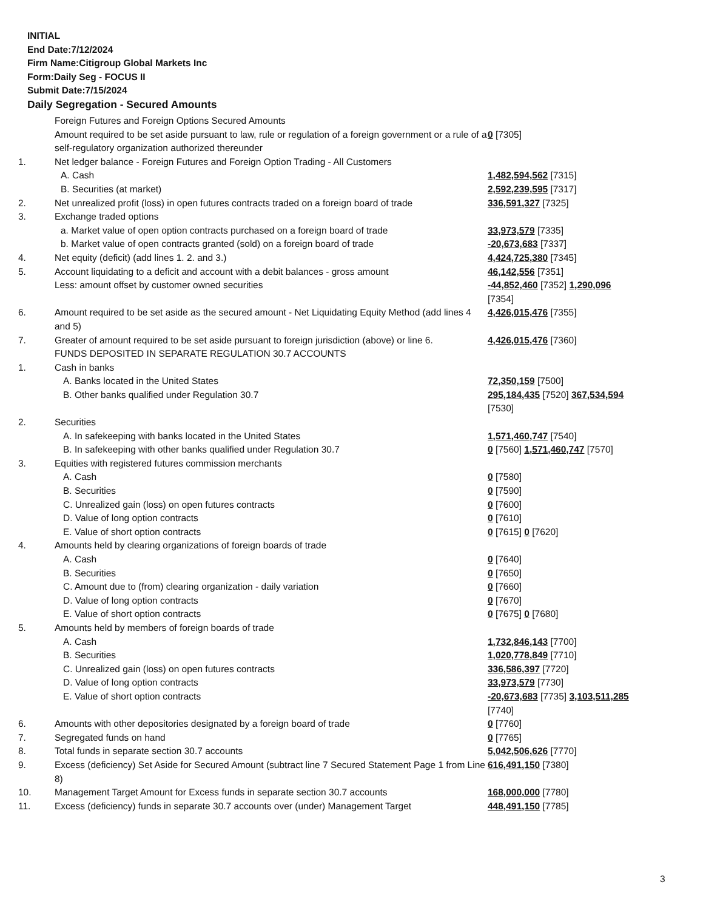INITIAL
End Date:7/12/2024
Firm Name:Citigroup Global Markets Inc
Form:Daily Seg - FOCUS II
Submit Date:7/15/2024
Daily Segregation - Secured Amounts
| | Foreign Futures and Foreign Options Secured Amounts | |
| | Amount required to be set aside pursuant to law, rule or regulation of a foreign government or a rule of a self-regulatory organization authorized thereunder | 0 [7305] |
| 1. | Net ledger balance - Foreign Futures and Foreign Option Trading - All Customers | |
| | A. Cash | 1,482,594,562 [7315] |
| | B. Securities (at market) | 2,592,239,595 [7317] |
| 2. | Net unrealized profit (loss) in open futures contracts traded on a foreign board of trade | 336,591,327 [7325] |
| 3. | Exchange traded options | |
| | a. Market value of open option contracts purchased on a foreign board of trade | 33,973,579 [7335] |
| | b. Market value of open contracts granted (sold) on a foreign board of trade | -20,673,683 [7337] |
| 4. | Net equity (deficit) (add lines 1. 2. and 3.) | 4,424,725,380 [7345] |
| 5. | Account liquidating to a deficit and account with a debit balances - gross amount | 46,142,556 [7351] |
| | Less: amount offset by customer owned securities | -44,852,460 [7352] 1,290,096 [7354] |
| 6. | Amount required to be set aside as the secured amount - Net Liquidating Equity Method (add lines 4 and 5) | 4,426,015,476 [7355] |
| 7. | Greater of amount required to be set aside pursuant to foreign jurisdiction (above) or line 6. | 4,426,015,476 [7360] |
| | FUNDS DEPOSITED IN SEPARATE REGULATION 30.7 ACCOUNTS | |
| 1. | Cash in banks | |
| | A. Banks located in the United States | 72,350,159 [7500] |
| | B. Other banks qualified under Regulation 30.7 | 295,184,435 [7520] 367,534,594 [7530] |
| 2. | Securities | |
| | A. In safekeeping with banks located in the United States | 1,571,460,747 [7540] |
| | B. In safekeeping with other banks qualified under Regulation 30.7 | 0 [7560] 1,571,460,747 [7570] |
| 3. | Equities with registered futures commission merchants | |
| | A. Cash | 0 [7580] |
| | B. Securities | 0 [7590] |
| | C. Unrealized gain (loss) on open futures contracts | 0 [7600] |
| | D. Value of long option contracts | 0 [7610] |
| | E. Value of short option contracts | 0 [7615] 0 [7620] |
| 4. | Amounts held by clearing organizations of foreign boards of trade | |
| | A. Cash | 0 [7640] |
| | B. Securities | 0 [7650] |
| | C. Amount due to (from) clearing organization - daily variation | 0 [7660] |
| | D. Value of long option contracts | 0 [7670] |
| | E. Value of short option contracts | 0 [7675] 0 [7680] |
| 5. | Amounts held by members of foreign boards of trade | |
| | A. Cash | 1,732,846,143 [7700] |
| | B. Securities | 1,020,778,849 [7710] |
| | C. Unrealized gain (loss) on open futures contracts | 336,586,397 [7720] |
| | D. Value of long option contracts | 33,973,579 [7730] |
| | E. Value of short option contracts | -20,673,683 [7735] 3,103,511,285 [7740] |
| 6. | Amounts with other depositories designated by a foreign board of trade | 0 [7760] |
| 7. | Segregated funds on hand | 0 [7765] |
| 8. | Total funds in separate section 30.7 accounts | 5,042,506,626 [7770] |
| 9. | Excess (deficiency) Set Aside for Secured Amount (subtract line 7 Secured Statement Page 1 from Line 8) | 616,491,150 [7380] |
| 10. | Management Target Amount for Excess funds in separate section 30.7 accounts | 168,000,000 [7780] |
| 11. | Excess (deficiency) funds in separate 30.7 accounts over (under) Management Target | 448,491,150 [7785] |
3